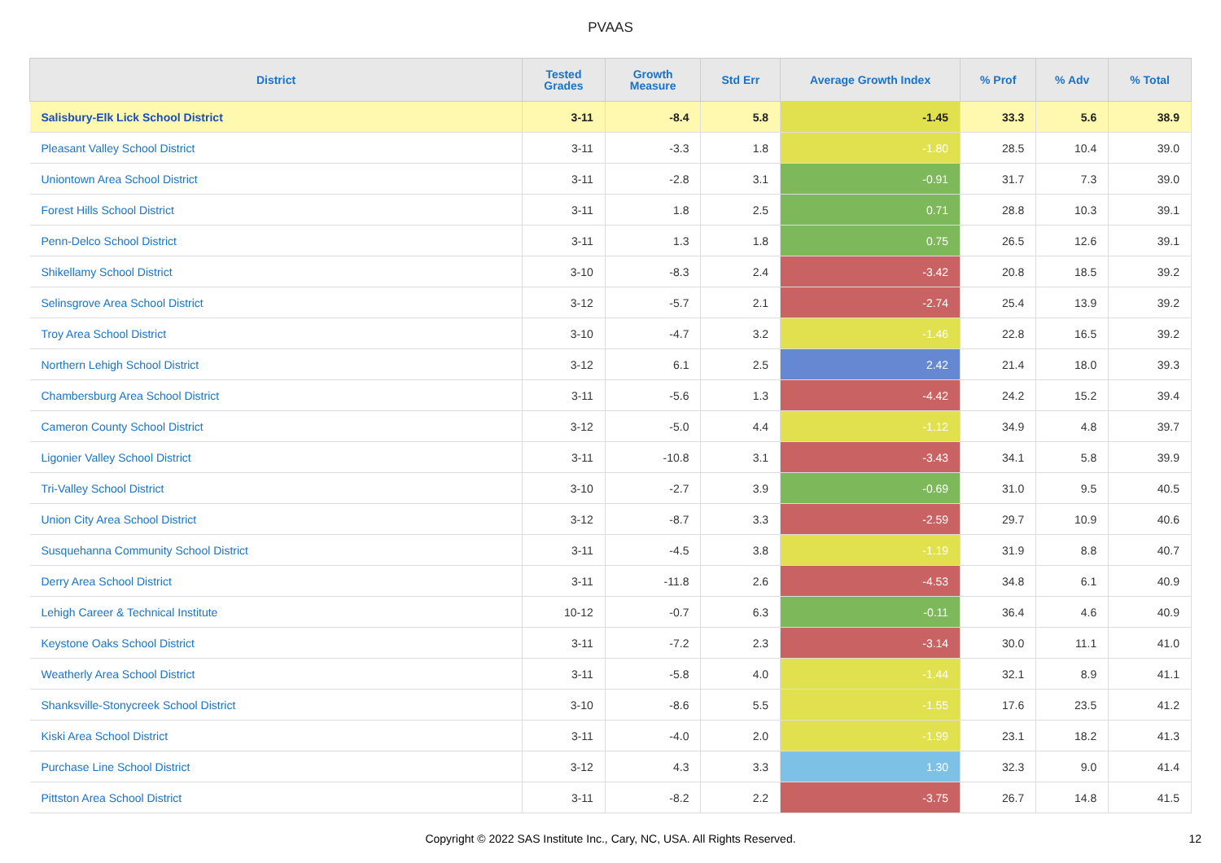PVAAS
| District | Tested Grades | Growth Measure | Std Err | Average Growth Index | % Prof | % Adv | % Total |
| --- | --- | --- | --- | --- | --- | --- | --- |
| Salisbury-Elk Lick School District | 3-11 | -8.4 | 5.8 | -1.45 | 33.3 | 5.6 | 38.9 |
| Pleasant Valley School District | 3-11 | -3.3 | 1.8 | -1.80 | 28.5 | 10.4 | 39.0 |
| Uniontown Area School District | 3-11 | -2.8 | 3.1 | -0.91 | 31.7 | 7.3 | 39.0 |
| Forest Hills School District | 3-11 | 1.8 | 2.5 | 0.71 | 28.8 | 10.3 | 39.1 |
| Penn-Delco School District | 3-11 | 1.3 | 1.8 | 0.75 | 26.5 | 12.6 | 39.1 |
| Shikellamy School District | 3-10 | -8.3 | 2.4 | -3.42 | 20.8 | 18.5 | 39.2 |
| Selinsgrove Area School District | 3-12 | -5.7 | 2.1 | -2.74 | 25.4 | 13.9 | 39.2 |
| Troy Area School District | 3-10 | -4.7 | 3.2 | -1.46 | 22.8 | 16.5 | 39.2 |
| Northern Lehigh School District | 3-12 | 6.1 | 2.5 | 2.42 | 21.4 | 18.0 | 39.3 |
| Chambersburg Area School District | 3-11 | -5.6 | 1.3 | -4.42 | 24.2 | 15.2 | 39.4 |
| Cameron County School District | 3-12 | -5.0 | 4.4 | -1.12 | 34.9 | 4.8 | 39.7 |
| Ligonier Valley School District | 3-11 | -10.8 | 3.1 | -3.43 | 34.1 | 5.8 | 39.9 |
| Tri-Valley School District | 3-10 | -2.7 | 3.9 | -0.69 | 31.0 | 9.5 | 40.5 |
| Union City Area School District | 3-12 | -8.7 | 3.3 | -2.59 | 29.7 | 10.9 | 40.6 |
| Susquehanna Community School District | 3-11 | -4.5 | 3.8 | -1.19 | 31.9 | 8.8 | 40.7 |
| Derry Area School District | 3-11 | -11.8 | 2.6 | -4.53 | 34.8 | 6.1 | 40.9 |
| Lehigh Career & Technical Institute | 10-12 | -0.7 | 6.3 | -0.11 | 36.4 | 4.6 | 40.9 |
| Keystone Oaks School District | 3-11 | -7.2 | 2.3 | -3.14 | 30.0 | 11.1 | 41.0 |
| Weatherly Area School District | 3-11 | -5.8 | 4.0 | -1.44 | 32.1 | 8.9 | 41.1 |
| Shanksville-Stonycreek School District | 3-10 | -8.6 | 5.5 | -1.55 | 17.6 | 23.5 | 41.2 |
| Kiski Area School District | 3-11 | -4.0 | 2.0 | -1.99 | 23.1 | 18.2 | 41.3 |
| Purchase Line School District | 3-12 | 4.3 | 3.3 | 1.30 | 32.3 | 9.0 | 41.4 |
| Pittston Area School District | 3-11 | -8.2 | 2.2 | -3.75 | 26.7 | 14.8 | 41.5 |
Copyright © 2022 SAS Institute Inc., Cary, NC, USA. All Rights Reserved.
12